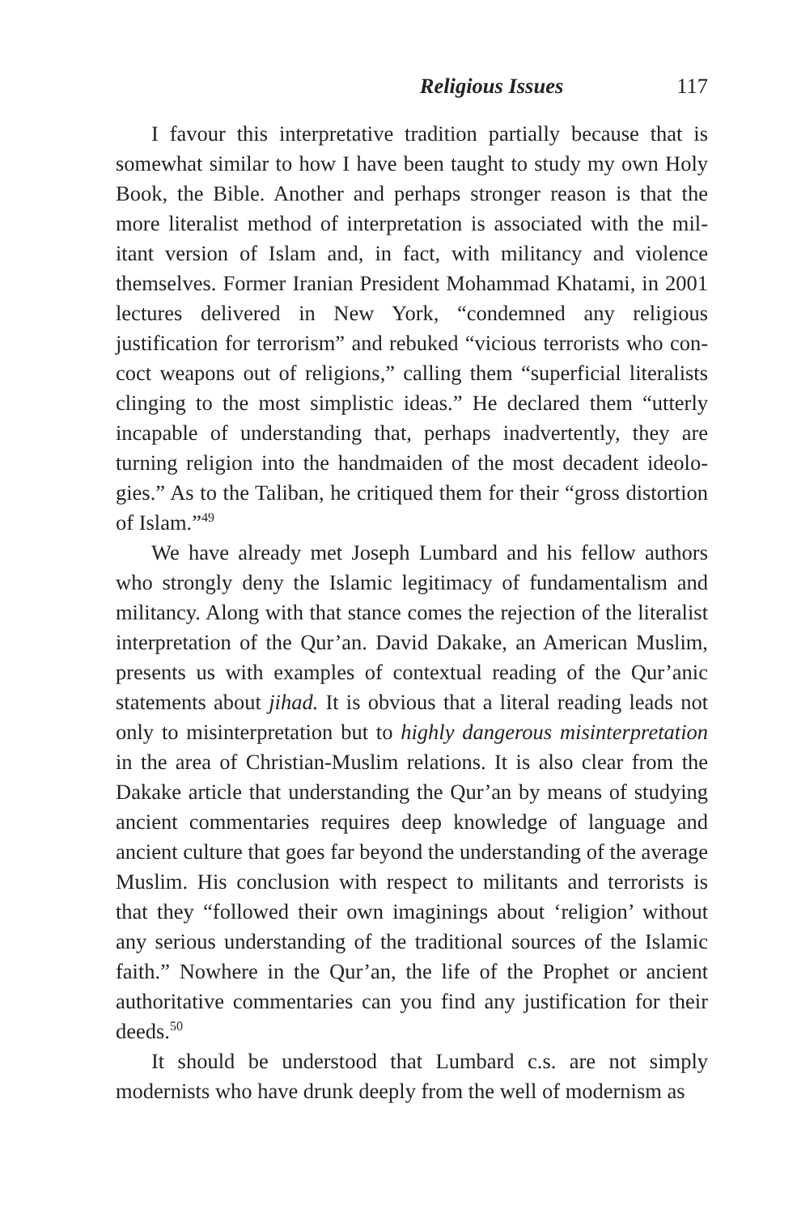Religious Issues 117
I favour this interpretative tradition partially because that is somewhat similar to how I have been taught to study my own Holy Book, the Bible. Another and perhaps stronger reason is that the more literalist method of interpretation is associated with the mil­itant version of Islam and, in fact, with militancy and violence themselves. Former Iranian President Mohammad Khatami, in 2001 lectures delivered in New York, “condemned any religious justification for terrorism” and rebuked “vicious terrorists who con­coct weapons out of religions,” calling them “superficial literalists clinging to the most simplistic ideas.” He declared them “utterly incapable of understanding that, perhaps inadvertently, they are turning religion into the handmaiden of the most decadent ideolo­gies.” As to the Taliban, he critiqued them for their “gross distor­tion of Islam.”<sup>49</sup>
We have already met Joseph Lumbard and his fellow authors who strongly deny the Islamic legitimacy of fundamentalism and militancy. Along with that stance comes the rejection of the liter­alist interpretation of the Qur’an. David Dakake, an American Muslim, presents us with examples of contextual reading of the Qur’anic statements about jihad. It is obvious that a literal reading leads not only to misinterpretation but to highly dangerous misin­terpretation in the area of Christian-Muslim relations. It is also clear from the Dakake article that understanding the Qur’an by means of studying ancient commentaries requires deep knowledge of lan­guage and ancient culture that goes far beyond the understanding of the average Muslim. His conclusion with respect to militants and terrorists is that they “followed their own imaginings about ‘religion’ without any serious understanding of the traditional sources of the Islamic faith.” Nowhere in the Qur’an, the life of the Prophet or ancient authoritative commentaries can you find any justification for their deeds.<sup>50</sup>
It should be understood that Lumbard c.s. are not simply modernists who have drunk deeply from the well of modernism as